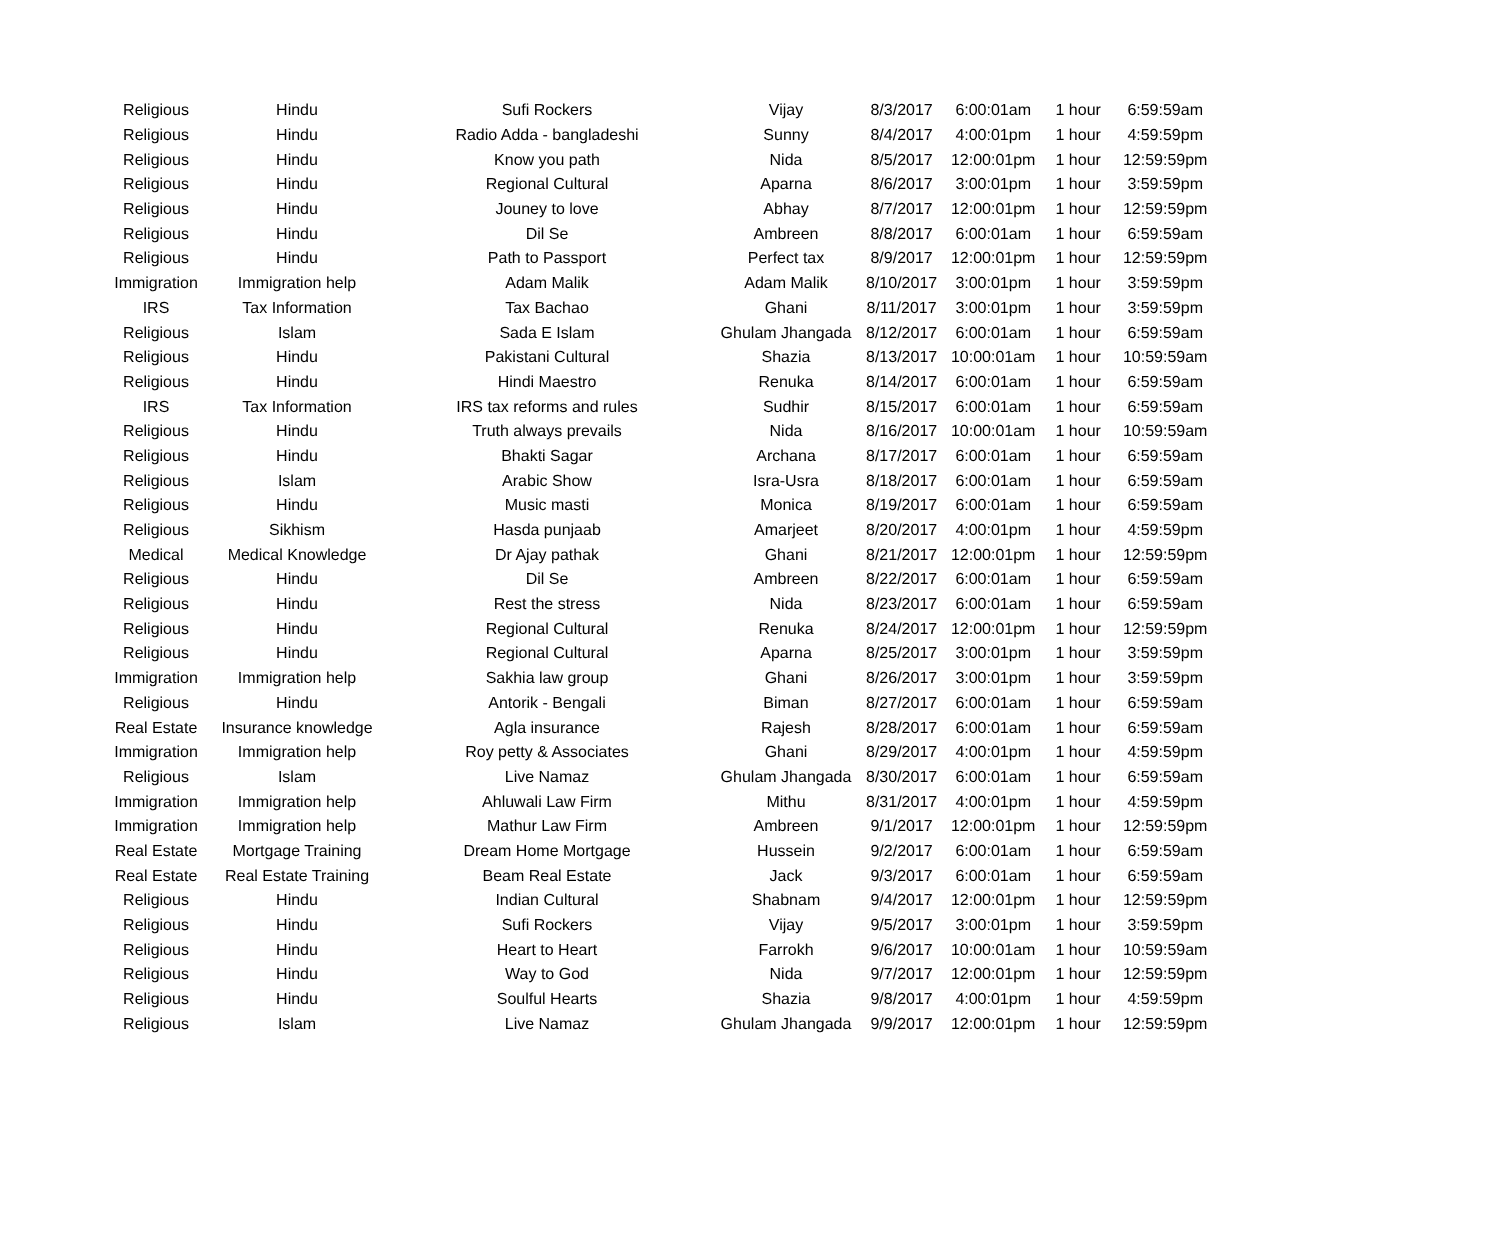| Religious | Hindu | Sufi Rockers | Vijay | 8/3/2017 | 6:00:01am | 1 hour | 6:59:59am |
| Religious | Hindu | Radio Adda - bangladeshi | Sunny | 8/4/2017 | 4:00:01pm | 1 hour | 4:59:59pm |
| Religious | Hindu | Know you path | Nida | 8/5/2017 | 12:00:01pm | 1 hour | 12:59:59pm |
| Religious | Hindu | Regional Cultural | Aparna | 8/6/2017 | 3:00:01pm | 1 hour | 3:59:59pm |
| Religious | Hindu | Jouney to love | Abhay | 8/7/2017 | 12:00:01pm | 1 hour | 12:59:59pm |
| Religious | Hindu | Dil Se | Ambreen | 8/8/2017 | 6:00:01am | 1 hour | 6:59:59am |
| Religious | Hindu | Path to Passport | Perfect tax | 8/9/2017 | 12:00:01pm | 1 hour | 12:59:59pm |
| Immigration | Immigration help | Adam Malik | Adam Malik | 8/10/2017 | 3:00:01pm | 1 hour | 3:59:59pm |
| IRS | Tax Information | Tax Bachao | Ghani | 8/11/2017 | 3:00:01pm | 1 hour | 3:59:59pm |
| Religious | Islam | Sada E Islam | Ghulam Jhangada | 8/12/2017 | 6:00:01am | 1 hour | 6:59:59am |
| Religious | Hindu | Pakistani Cultural | Shazia | 8/13/2017 | 10:00:01am | 1 hour | 10:59:59am |
| Religious | Hindu | Hindi Maestro | Renuka | 8/14/2017 | 6:00:01am | 1 hour | 6:59:59am |
| IRS | Tax Information | IRS tax reforms and rules | Sudhir | 8/15/2017 | 6:00:01am | 1 hour | 6:59:59am |
| Religious | Hindu | Truth always prevails | Nida | 8/16/2017 | 10:00:01am | 1 hour | 10:59:59am |
| Religious | Hindu | Bhakti Sagar | Archana | 8/17/2017 | 6:00:01am | 1 hour | 6:59:59am |
| Religious | Islam | Arabic Show | Isra-Usra | 8/18/2017 | 6:00:01am | 1 hour | 6:59:59am |
| Religious | Hindu | Music masti | Monica | 8/19/2017 | 6:00:01am | 1 hour | 6:59:59am |
| Religious | Sikhism | Hasda punjaab | Amarjeet | 8/20/2017 | 4:00:01pm | 1 hour | 4:59:59pm |
| Medical | Medical Knowledge | Dr Ajay pathak | Ghani | 8/21/2017 | 12:00:01pm | 1 hour | 12:59:59pm |
| Religious | Hindu | Dil Se | Ambreen | 8/22/2017 | 6:00:01am | 1 hour | 6:59:59am |
| Religious | Hindu | Rest the stress | Nida | 8/23/2017 | 6:00:01am | 1 hour | 6:59:59am |
| Religious | Hindu | Regional Cultural | Renuka | 8/24/2017 | 12:00:01pm | 1 hour | 12:59:59pm |
| Religious | Hindu | Regional Cultural | Aparna | 8/25/2017 | 3:00:01pm | 1 hour | 3:59:59pm |
| Immigration | Immigration help | Sakhia law group | Ghani | 8/26/2017 | 3:00:01pm | 1 hour | 3:59:59pm |
| Religious | Hindu | Antorik - Bengali | Biman | 8/27/2017 | 6:00:01am | 1 hour | 6:59:59am |
| Real Estate | Insurance knowledge | Agla insurance | Rajesh | 8/28/2017 | 6:00:01am | 1 hour | 6:59:59am |
| Immigration | Immigration help | Roy petty & Associates | Ghani | 8/29/2017 | 4:00:01pm | 1 hour | 4:59:59pm |
| Religious | Islam | Live Namaz | Ghulam Jhangada | 8/30/2017 | 6:00:01am | 1 hour | 6:59:59am |
| Immigration | Immigration help | Ahluwali Law Firm | Mithu | 8/31/2017 | 4:00:01pm | 1 hour | 4:59:59pm |
| Immigration | Immigration help | Mathur Law Firm | Ambreen | 9/1/2017 | 12:00:01pm | 1 hour | 12:59:59pm |
| Real Estate | Mortgage Training | Dream Home Mortgage | Hussein | 9/2/2017 | 6:00:01am | 1 hour | 6:59:59am |
| Real Estate | Real Estate Training | Beam Real Estate | Jack | 9/3/2017 | 6:00:01am | 1 hour | 6:59:59am |
| Religious | Hindu | Indian Cultural | Shabnam | 9/4/2017 | 12:00:01pm | 1 hour | 12:59:59pm |
| Religious | Hindu | Sufi Rockers | Vijay | 9/5/2017 | 3:00:01pm | 1 hour | 3:59:59pm |
| Religious | Hindu | Heart to Heart | Farrokh | 9/6/2017 | 10:00:01am | 1 hour | 10:59:59am |
| Religious | Hindu | Way to God | Nida | 9/7/2017 | 12:00:01pm | 1 hour | 12:59:59pm |
| Religious | Hindu | Soulful Hearts | Shazia | 9/8/2017 | 4:00:01pm | 1 hour | 4:59:59pm |
| Religious | Islam | Live Namaz | Ghulam Jhangada | 9/9/2017 | 12:00:01pm | 1 hour | 12:59:59pm |